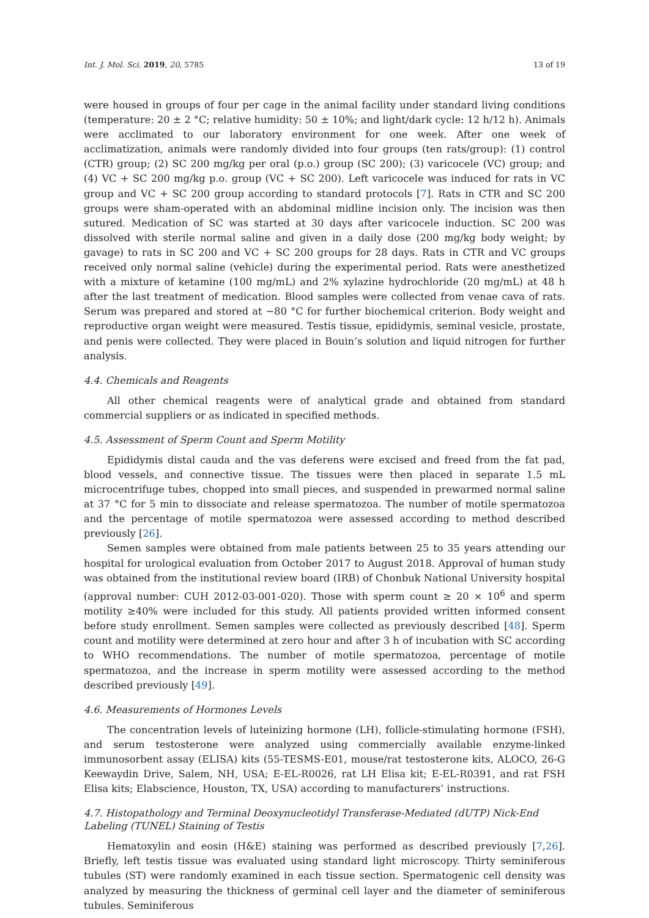Int. J. Mol. Sci. 2019, 20, 5785 13 of 19
were housed in groups of four per cage in the animal facility under standard living conditions (temperature: 20 ± 2 °C; relative humidity: 50 ± 10%; and light/dark cycle: 12 h/12 h). Animals were acclimated to our laboratory environment for one week. After one week of acclimatization, animals were randomly divided into four groups (ten rats/group): (1) control (CTR) group; (2) SC 200 mg/kg per oral (p.o.) group (SC 200); (3) varicocele (VC) group; and (4) VC + SC 200 mg/kg p.o. group (VC + SC 200). Left varicocele was induced for rats in VC group and VC + SC 200 group according to standard protocols [7]. Rats in CTR and SC 200 groups were sham-operated with an abdominal midline incision only. The incision was then sutured. Medication of SC was started at 30 days after varicocele induction. SC 200 was dissolved with sterile normal saline and given in a daily dose (200 mg/kg body weight; by gavage) to rats in SC 200 and VC + SC 200 groups for 28 days. Rats in CTR and VC groups received only normal saline (vehicle) during the experimental period. Rats were anesthetized with a mixture of ketamine (100 mg/mL) and 2% xylazine hydrochloride (20 mg/mL) at 48 h after the last treatment of medication. Blood samples were collected from venae cava of rats. Serum was prepared and stored at −80 °C for further biochemical criterion. Body weight and reproductive organ weight were measured. Testis tissue, epididymis, seminal vesicle, prostate, and penis were collected. They were placed in Bouin’s solution and liquid nitrogen for further analysis.
4.4. Chemicals and Reagents
All other chemical reagents were of analytical grade and obtained from standard commercial suppliers or as indicated in specified methods.
4.5. Assessment of Sperm Count and Sperm Motility
Epididymis distal cauda and the vas deferens were excised and freed from the fat pad, blood vessels, and connective tissue. The tissues were then placed in separate 1.5 mL microcentrifuge tubes, chopped into small pieces, and suspended in prewarmed normal saline at 37 °C for 5 min to dissociate and release spermatozoa. The number of motile spermatozoa and the percentage of motile spermatozoa were assessed according to method described previously [26].
Semen samples were obtained from male patients between 25 to 35 years attending our hospital for urological evaluation from October 2017 to August 2018. Approval of human study was obtained from the institutional review board (IRB) of Chonbuk National University hospital (approval number: CUH 2012-03-001-020). Those with sperm count ≥ 20 × 10<sup>6</sup> and sperm motility ≥40% were included for this study. All patients provided written informed consent before study enrollment. Semen samples were collected as previously described [48]. Sperm count and motility were determined at zero hour and after 3 h of incubation with SC according to WHO recommendations. The number of motile spermatozoa, percentage of motile spermatozoa, and the increase in sperm motility were assessed according to the method described previously [49].
4.6. Measurements of Hormones Levels
The concentration levels of luteinizing hormone (LH), follicle-stimulating hormone (FSH), and serum testosterone were analyzed using commercially available enzyme-linked immunosorbent assay (ELISA) kits (55-TESMS-E01, mouse/rat testosterone kits, ALOCO, 26-G Keewaydin Drive, Salem, NH, USA; E-EL-R0026, rat LH Elisa kit; E-EL-R0391, and rat FSH Elisa kits; Elabscience, Houston, TX, USA) according to manufacturers’ instructions.
4.7. Histopathology and Terminal Deoxynucleotidyl Transferase-Mediated (dUTP) Nick-End Labeling (TUNEL) Staining of Testis
Hematoxylin and eosin (H&E) staining was performed as described previously [7,26]. Briefly, left testis tissue was evaluated using standard light microscopy. Thirty seminiferous tubules (ST) were randomly examined in each tissue section. Spermatogenic cell density was analyzed by measuring the thickness of germinal cell layer and the diameter of seminiferous tubules. Seminiferous